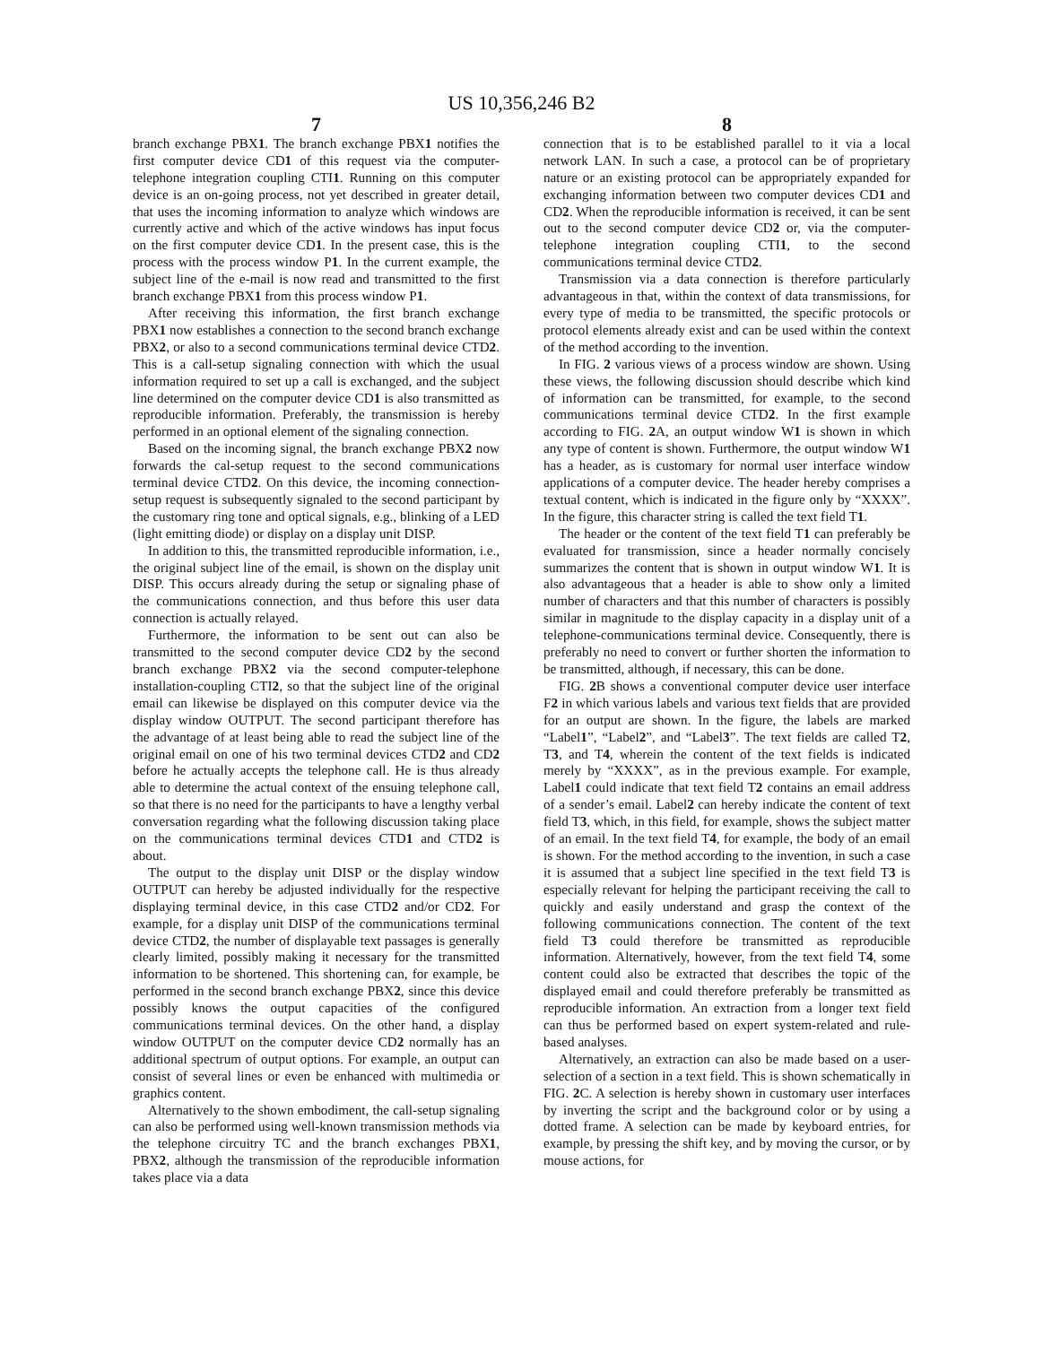US 10,356,246 B2
7
branch exchange PBX1. The branch exchange PBX1 notifies the first computer device CD1 of this request via the computer-telephone integration coupling CTI1. Running on this computer device is an on-going process, not yet described in greater detail, that uses the incoming information to analyze which windows are currently active and which of the active windows has input focus on the first computer device CD1. In the present case, this is the process with the process window P1. In the current example, the subject line of the e-mail is now read and transmitted to the first branch exchange PBX1 from this process window P1.
After receiving this information, the first branch exchange PBX1 now establishes a connection to the second branch exchange PBX2, or also to a second communications terminal device CTD2. This is a call-setup signaling connection with which the usual information required to set up a call is exchanged, and the subject line determined on the computer device CD1 is also transmitted as reproducible information. Preferably, the transmission is hereby performed in an optional element of the signaling connection.
Based on the incoming signal, the branch exchange PBX2 now forwards the cal-setup request to the second communications terminal device CTD2. On this device, the incoming connection-setup request is subsequently signaled to the second participant by the customary ring tone and optical signals, e.g., blinking of a LED (light emitting diode) or display on a display unit DISP.
In addition to this, the transmitted reproducible information, i.e., the original subject line of the email, is shown on the display unit DISP. This occurs already during the setup or signaling phase of the communications connection, and thus before this user data connection is actually relayed.
Furthermore, the information to be sent out can also be transmitted to the second computer device CD2 by the second branch exchange PBX2 via the second computer-telephone installation-coupling CTI2, so that the subject line of the original email can likewise be displayed on this computer device via the display window OUTPUT. The second participant therefore has the advantage of at least being able to read the subject line of the original email on one of his two terminal devices CTD2 and CD2 before he actually accepts the telephone call. He is thus already able to determine the actual context of the ensuing telephone call, so that there is no need for the participants to have a lengthy verbal conversation regarding what the following discussion taking place on the communications terminal devices CTD1 and CTD2 is about.
The output to the display unit DISP or the display window OUTPUT can hereby be adjusted individually for the respective displaying terminal device, in this case CTD2 and/or CD2. For example, for a display unit DISP of the communications terminal device CTD2, the number of displayable text passages is generally clearly limited, possibly making it necessary for the transmitted information to be shortened. This shortening can, for example, be performed in the second branch exchange PBX2, since this device possibly knows the output capacities of the configured communications terminal devices. On the other hand, a display window OUTPUT on the computer device CD2 normally has an additional spectrum of output options. For example, an output can consist of several lines or even be enhanced with multimedia or graphics content.
Alternatively to the shown embodiment, the call-setup signaling can also be performed using well-known transmission methods via the telephone circuitry TC and the branch exchanges PBX1, PBX2, although the transmission of the reproducible information takes place via a data
8
connection that is to be established parallel to it via a local network LAN. In such a case, a protocol can be of proprietary nature or an existing protocol can be appropriately expanded for exchanging information between two computer devices CD1 and CD2. When the reproducible information is received, it can be sent out to the second computer device CD2 or, via the computer-telephone integration coupling CTI1, to the second communications terminal device CTD2.
Transmission via a data connection is therefore particularly advantageous in that, within the context of data transmissions, for every type of media to be transmitted, the specific protocols or protocol elements already exist and can be used within the context of the method according to the invention.
In FIG. 2 various views of a process window are shown. Using these views, the following discussion should describe which kind of information can be transmitted, for example, to the second communications terminal device CTD2. In the first example according to FIG. 2 A, an output window W1 is shown in which any type of content is shown. Furthermore, the output window W1 has a header, as is customary for normal user interface window applications of a computer device. The header hereby comprises a textual content, which is indicated in the figure only by “XXXX”. In the figure, this character string is called the text field T1.
The header or the content of the text field T1 can preferably be evaluated for transmission, since a header normally concisely summarizes the content that is shown in output window W1. It is also advantageous that a header is able to show only a limited number of characters and that this number of characters is possibly similar in magnitude to the display capacity in a display unit of a telephone-communications terminal device. Consequently, there is preferably no need to convert or further shorten the information to be transmitted, although, if necessary, this can be done.
FIG. 2 B shows a conventional computer device user interface F2 in which various labels and various text fields that are provided for an output are shown. In the figure, the labels are marked “Label1”, “Label2”, and “Label3”. The text fields are called T2, T3, and T4, wherein the content of the text fields is indicated merely by “XXXX”, as in the previous example. For example, Label1 could indicate that text field T2 contains an email address of a sender’s email. Label2 can hereby indicate the content of text field T3, which, in this field, for example, shows the subject matter of an email. In the text field T4, for example, the body of an email is shown. For the method according to the invention, in such a case it is assumed that a subject line specified in the text field T3 is especially relevant for helping the participant receiving the call to quickly and easily understand and grasp the context of the following communications connection. The content of the text field T3 could therefore be transmitted as reproducible information. Alternatively, however, from the text field T4, some content could also be extracted that describes the topic of the displayed email and could therefore preferably be transmitted as reproducible information. An extraction from a longer text field can thus be performed based on expert system-related and rule-based analyses.
Alternatively, an extraction can also be made based on a user-selection of a section in a text field. This is shown schematically in FIG. 2 C. A selection is hereby shown in customary user interfaces by inverting the script and the background color or by using a dotted frame. A selection can be made by keyboard entries, for example, by pressing the shift key, and by moving the cursor, or by mouse actions, for